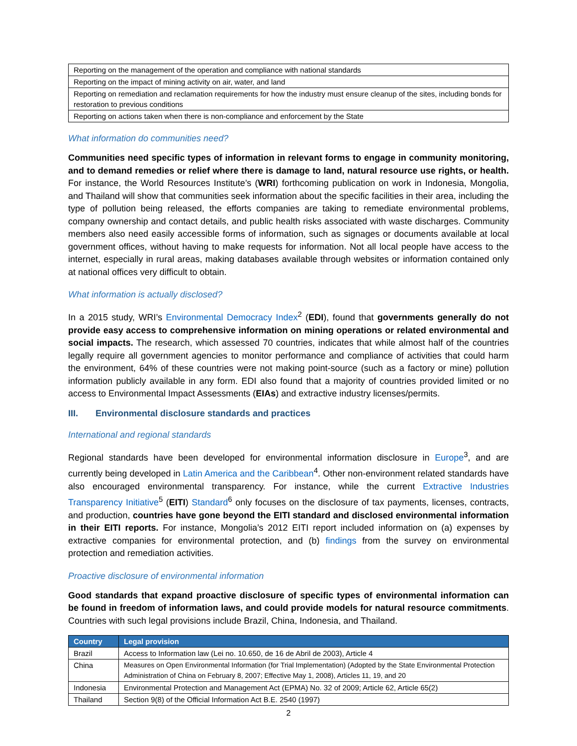| Reporting on the management of the operation and compliance with national standards |
| Reporting on the impact of mining activity on air, water, and land |
| Reporting on remediation and reclamation requirements for how the industry must ensure cleanup of the sites, including bonds for restoration to previous conditions |
| Reporting on actions taken when there is non-compliance and enforcement by the State |
What information do communities need?
Communities need specific types of information in relevant forms to engage in community monitoring, and to demand remedies or relief where there is damage to land, natural resource use rights, or health. For instance, the World Resources Institute’s (WRI) forthcoming publication on work in Indonesia, Mongolia, and Thailand will show that communities seek information about the specific facilities in their area, including the type of pollution being released, the efforts companies are taking to remediate environmental problems, company ownership and contact details, and public health risks associated with waste discharges. Community members also need easily accessible forms of information, such as signages or documents available at local government offices, without having to make requests for information. Not all local people have access to the internet, especially in rural areas, making databases available through websites or information contained only at national offices very difficult to obtain.
What information is actually disclosed?
In a 2015 study, WRI’s Environmental Democracy Index<sup>2</sup> (EDI), found that governments generally do not provide easy access to comprehensive information on mining operations or related environmental and social impacts. The research, which assessed 70 countries, indicates that while almost half of the countries legally require all government agencies to monitor performance and compliance of activities that could harm the environment, 64% of these countries were not making point-source (such as a factory or mine) pollution information publicly available in any form. EDI also found that a majority of countries provided limited or no access to Environmental Impact Assessments (EIAs) and extractive industry licenses/permits.
III. Environmental disclosure standards and practices
International and regional standards
Regional standards have been developed for environmental information disclosure in Europe<sup>3</sup>, and are currently being developed in Latin America and the Caribbean<sup>4</sup>. Other non-environment related standards have also encouraged environmental transparency. For instance, while the current Extractive Industries Transparency Initiative<sup>5</sup> (EITI) Standard<sup>6</sup> only focuses on the disclosure of tax payments, licenses, contracts, and production, countries have gone beyond the EITI standard and disclosed environmental information in their EITI reports. For instance, Mongolia’s 2012 EITI report included information on (a) expenses by extractive companies for environmental protection, and (b) findings from the survey on environmental protection and remediation activities.
Proactive disclosure of environmental information
Good standards that expand proactive disclosure of specific types of environmental information can be found in freedom of information laws, and could provide models for natural resource commitments. Countries with such legal provisions include Brazil, China, Indonesia, and Thailand.
| Country | Legal provision |
| --- | --- |
| Brazil | Access to Information law (Lei no. 10.650, de 16 de Abril de 2003), Article 4 |
| China | Measures on Open Environmental Information (for Trial Implementation) (Adopted by the State Environmental Protection Administration of China on February 8, 2007; Effective May 1, 2008), Articles 11, 19, and 20 |
| Indonesia | Environmental Protection and Management Act (EPMA) No. 32 of 2009; Article 62, Article 65(2) |
| Thailand | Section 9(8) of the Official Information Act B.E. 2540 (1997) |
2